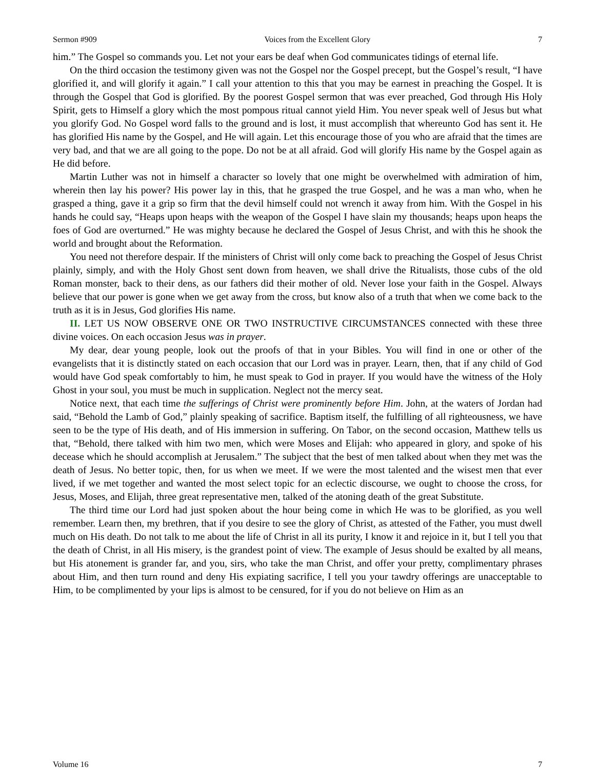Sermon #909 Voices from the Excellent Glory 7
him.” The Gospel so commands you. Let not your ears be deaf when God communicates tidings of eternal life.
On the third occasion the testimony given was not the Gospel nor the Gospel precept, but the Gospel’s result, “I have glorified it, and will glorify it again.” I call your attention to this that you may be earnest in preaching the Gospel. It is through the Gospel that God is glorified. By the poorest Gospel sermon that was ever preached, God through His Holy Spirit, gets to Himself a glory which the most pompous ritual cannot yield Him. You never speak well of Jesus but what you glorify God. No Gospel word falls to the ground and is lost, it must accomplish that whereunto God has sent it. He has glorified His name by the Gospel, and He will again. Let this encourage those of you who are afraid that the times are very bad, and that we are all going to the pope. Do not be at all afraid. God will glorify His name by the Gospel again as He did before.
Martin Luther was not in himself a character so lovely that one might be overwhelmed with admiration of him, wherein then lay his power? His power lay in this, that he grasped the true Gospel, and he was a man who, when he grasped a thing, gave it a grip so firm that the devil himself could not wrench it away from him. With the Gospel in his hands he could say, “Heaps upon heaps with the weapon of the Gospel I have slain my thousands; heaps upon heaps the foes of God are overturned.” He was mighty because he declared the Gospel of Jesus Christ, and with this he shook the world and brought about the Reformation.
You need not therefore despair. If the ministers of Christ will only come back to preaching the Gospel of Jesus Christ plainly, simply, and with the Holy Ghost sent down from heaven, we shall drive the Ritualists, those cubs of the old Roman monster, back to their dens, as our fathers did their mother of old. Never lose your faith in the Gospel. Always believe that our power is gone when we get away from the cross, but know also of a truth that when we come back to the truth as it is in Jesus, God glorifies His name.
II. LET US NOW OBSERVE ONE OR TWO INSTRUCTIVE CIRCUMSTANCES connected with these three divine voices. On each occasion Jesus was in prayer.
My dear, dear young people, look out the proofs of that in your Bibles. You will find in one or other of the evangelists that it is distinctly stated on each occasion that our Lord was in prayer. Learn, then, that if any child of God would have God speak comfortably to him, he must speak to God in prayer. If you would have the witness of the Holy Ghost in your soul, you must be much in supplication. Neglect not the mercy seat.
Notice next, that each time the sufferings of Christ were prominently before Him. John, at the waters of Jordan had said, “Behold the Lamb of God,” plainly speaking of sacrifice. Baptism itself, the fulfilling of all righteousness, we have seen to be the type of His death, and of His immersion in suffering. On Tabor, on the second occasion, Matthew tells us that, “Behold, there talked with him two men, which were Moses and Elijah: who appeared in glory, and spoke of his decease which he should accomplish at Jerusalem.” The subject that the best of men talked about when they met was the death of Jesus. No better topic, then, for us when we meet. If we were the most talented and the wisest men that ever lived, if we met together and wanted the most select topic for an eclectic discourse, we ought to choose the cross, for Jesus, Moses, and Elijah, three great representative men, talked of the atoning death of the great Substitute.
The third time our Lord had just spoken about the hour being come in which He was to be glorified, as you well remember. Learn then, my brethren, that if you desire to see the glory of Christ, as attested of the Father, you must dwell much on His death. Do not talk to me about the life of Christ in all its purity, I know it and rejoice in it, but I tell you that the death of Christ, in all His misery, is the grandest point of view. The example of Jesus should be exalted by all means, but His atonement is grander far, and you, sirs, who take the man Christ, and offer your pretty, complimentary phrases about Him, and then turn round and deny His expiating sacrifice, I tell you your tawdry offerings are unacceptable to Him, to be complimented by your lips is almost to be censured, for if you do not believe on Him as an
Volume 16 7